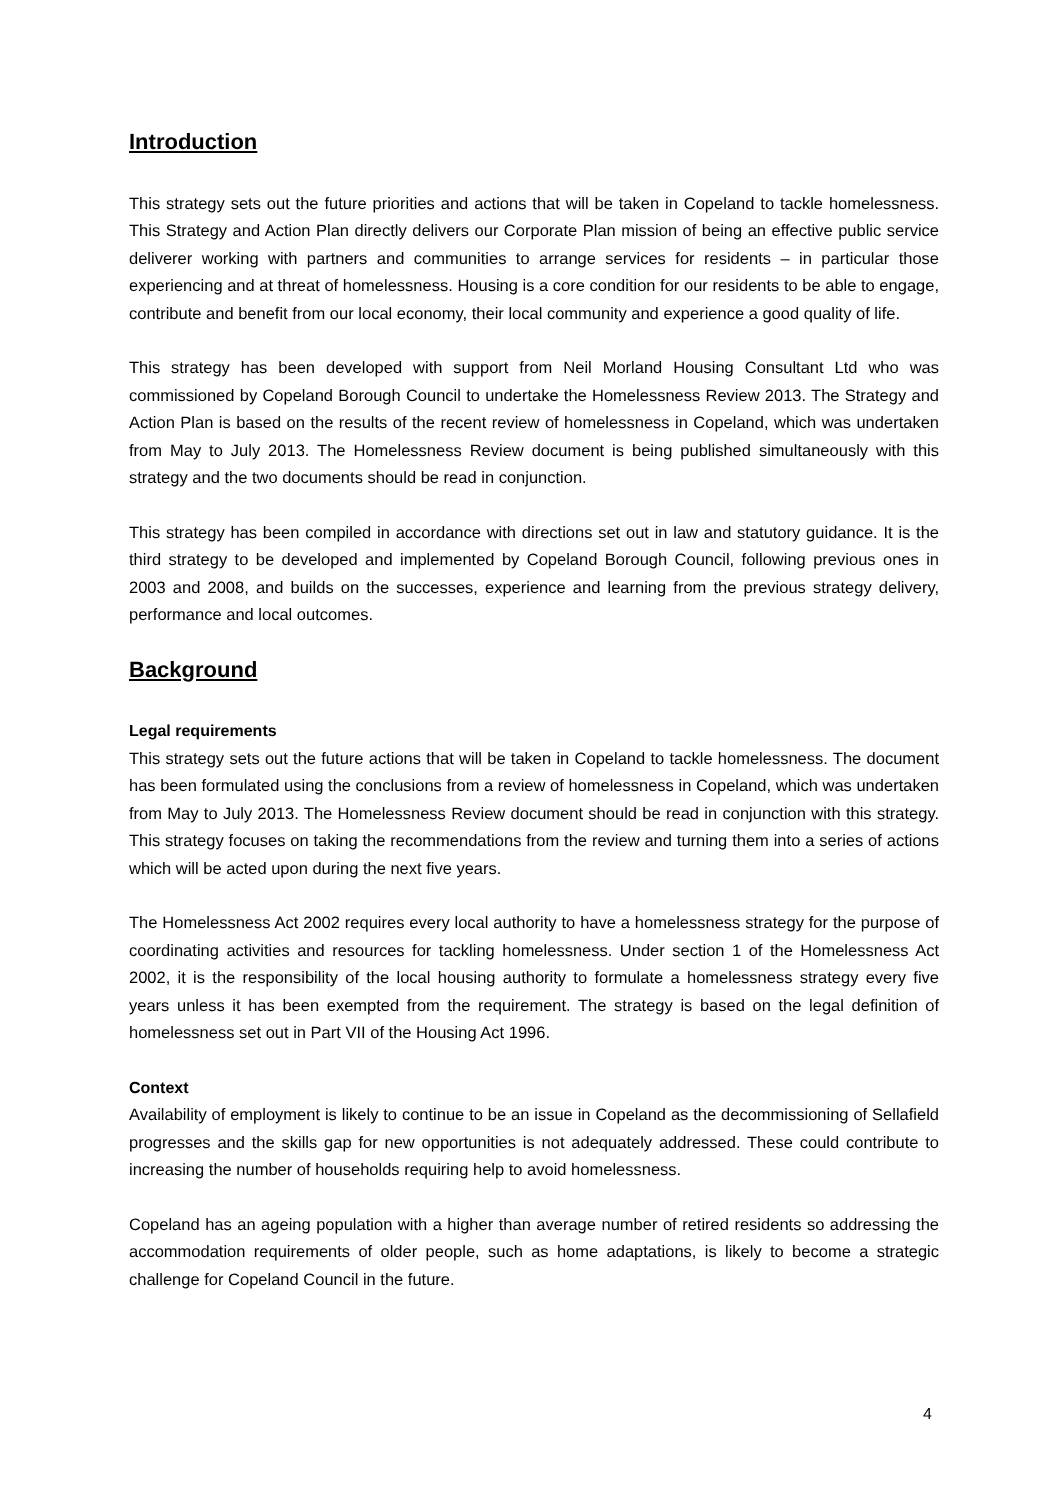Introduction
This strategy sets out the future priorities and actions that will be taken in Copeland to tackle homelessness. This Strategy and Action Plan directly delivers our Corporate Plan mission of being an effective public service deliverer working with partners and communities to arrange services for residents – in particular those experiencing and at threat of homelessness. Housing is a core condition for our residents to be able to engage, contribute and benefit from our local economy, their local community and experience a good quality of life.
This strategy has been developed with support from Neil Morland Housing Consultant Ltd who was commissioned by Copeland Borough Council to undertake the Homelessness Review 2013. The Strategy and Action Plan is based on the results of the recent review of homelessness in Copeland, which was undertaken from May to July 2013. The Homelessness Review document is being published simultaneously with this strategy and the two documents should be read in conjunction.
This strategy has been compiled in accordance with directions set out in law and statutory guidance. It is the third strategy to be developed and implemented by Copeland Borough Council, following previous ones in 2003 and 2008, and builds on the successes, experience and learning from the previous strategy delivery, performance and local outcomes.
Background
Legal requirements
This strategy sets out the future actions that will be taken in Copeland to tackle homelessness. The document has been formulated using the conclusions from a review of homelessness in Copeland, which was undertaken from May to July 2013. The Homelessness Review document should be read in conjunction with this strategy. This strategy focuses on taking the recommendations from the review and turning them into a series of actions which will be acted upon during the next five years.
The Homelessness Act 2002 requires every local authority to have a homelessness strategy for the purpose of coordinating activities and resources for tackling homelessness. Under section 1 of the Homelessness Act 2002, it is the responsibility of the local housing authority to formulate a homelessness strategy every five years unless it has been exempted from the requirement. The strategy is based on the legal definition of homelessness set out in Part VII of the Housing Act 1996.
Context
Availability of employment is likely to continue to be an issue in Copeland as the decommissioning of Sellafield progresses and the skills gap for new opportunities is not adequately addressed. These could contribute to increasing the number of households requiring help to avoid homelessness.
Copeland has an ageing population with a higher than average number of retired residents so addressing the accommodation requirements of older people, such as home adaptations, is likely to become a strategic challenge for Copeland Council in the future.
4